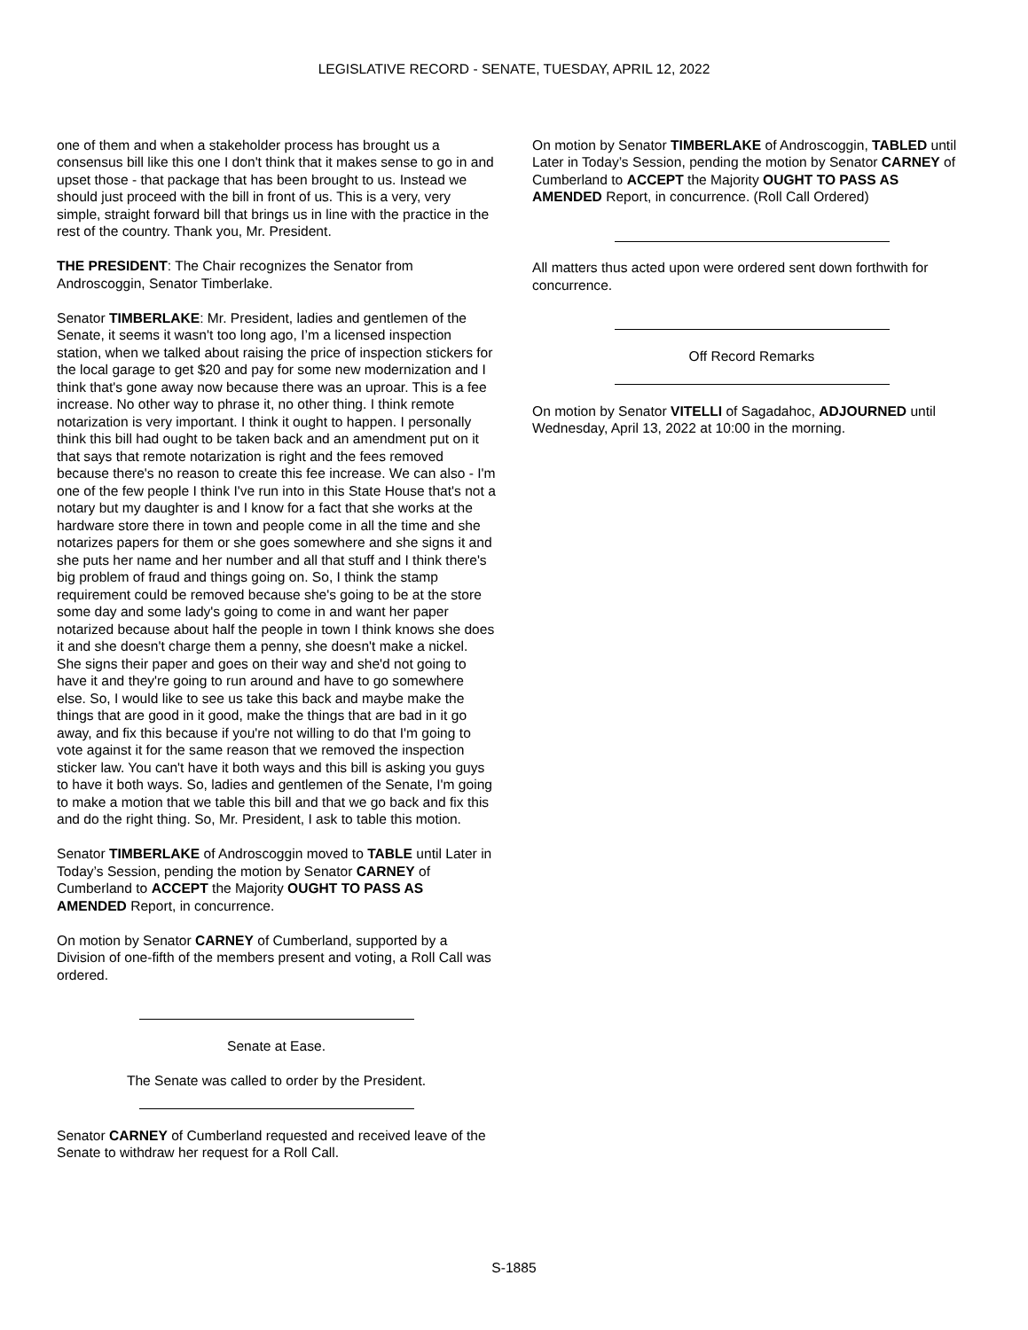LEGISLATIVE RECORD - SENATE, TUESDAY, APRIL 12, 2022
one of them and when a stakeholder process has brought us a consensus bill like this one I don't think that it makes sense to go in and upset those - that package that has been brought to us. Instead we should just proceed with the bill in front of us. This is a very, very simple, straight forward bill that brings us in line with the practice in the rest of the country. Thank you, Mr. President.
THE PRESIDENT: The Chair recognizes the Senator from Androscoggin, Senator Timberlake.
Senator TIMBERLAKE: Mr. President, ladies and gentlemen of the Senate, it seems it wasn't too long ago, I’m a licensed inspection station, when we talked about raising the price of inspection stickers for the local garage to get $20 and pay for some new modernization and I think that's gone away now because there was an uproar. This is a fee increase. No other way to phrase it, no other thing. I think remote notarization is very important. I think it ought to happen. I personally think this bill had ought to be taken back and an amendment put on it that says that remote notarization is right and the fees removed because there's no reason to create this fee increase. We can also - I'm one of the few people I think I've run into in this State House that's not a notary but my daughter is and I know for a fact that she works at the hardware store there in town and people come in all the time and she notarizes papers for them or she goes somewhere and she signs it and she puts her name and her number and all that stuff and I think there's big problem of fraud and things going on. So, I think the stamp requirement could be removed because she's going to be at the store some day and some lady's going to come in and want her paper notarized because about half the people in town I think knows she does it and she doesn't charge them a penny, she doesn't make a nickel. She signs their paper and goes on their way and she'd not going to have it and they're going to run around and have to go somewhere else. So, I would like to see us take this back and maybe make the things that are good in it good, make the things that are bad in it go away, and fix this because if you're not willing to do that I'm going to vote against it for the same reason that we removed the inspection sticker law. You can't have it both ways and this bill is asking you guys to have it both ways. So, ladies and gentlemen of the Senate, I'm going to make a motion that we table this bill and that we go back and fix this and do the right thing. So, Mr. President, I ask to table this motion.
Senator TIMBERLAKE of Androscoggin moved to TABLE until Later in Today’s Session, pending the motion by Senator CARNEY of Cumberland to ACCEPT the Majority OUGHT TO PASS AS AMENDED Report, in concurrence.
On motion by Senator CARNEY of Cumberland, supported by a Division of one-fifth of the members present and voting, a Roll Call was ordered.
Senate at Ease.
The Senate was called to order by the President.
Senator CARNEY of Cumberland requested and received leave of the Senate to withdraw her request for a Roll Call.
On motion by Senator TIMBERLAKE of Androscoggin, TABLED until Later in Today’s Session, pending the motion by Senator CARNEY of Cumberland to ACCEPT the Majority OUGHT TO PASS AS AMENDED Report, in concurrence. (Roll Call Ordered)
All matters thus acted upon were ordered sent down forthwith for concurrence.
Off Record Remarks
On motion by Senator VITELLI of Sagadahoc, ADJOURNED until Wednesday, April 13, 2022 at 10:00 in the morning.
S-1885